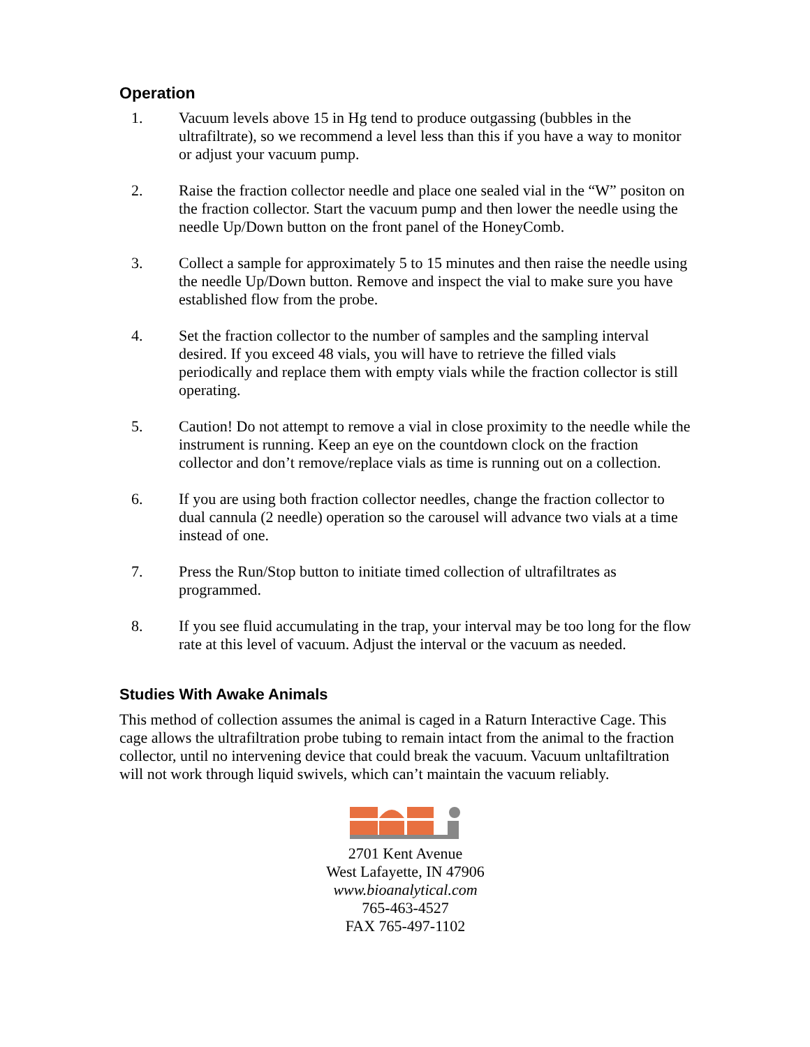Operation
1. Vacuum levels above 15 in Hg tend to produce outgassing (bubbles in the ultrafiltrate), so we recommend a level less than this if you have a way to monitor or adjust your vacuum pump.
2. Raise the fraction collector needle and place one sealed vial in the “W” positon on the fraction collector. Start the vacuum pump and then lower the needle using the needle Up/Down button on the front panel of the HoneyComb.
3. Collect a sample for approximately 5 to 15 minutes and then raise the needle using the needle Up/Down button. Remove and inspect the vial to make sure you have established flow from the probe.
4. Set the fraction collector to the number of samples and the sampling interval desired. If you exceed 48 vials, you will have to retrieve the filled vials periodically and replace them with empty vials while the fraction collector is still operating.
5. Caution! Do not attempt to remove a vial in close proximity to the needle while the instrument is running. Keep an eye on the countdown clock on the fraction collector and don’t remove/replace vials as time is running out on a collection.
6. If you are using both fraction collector needles, change the fraction collector to dual cannula (2 needle) operation so the carousel will advance two vials at a time instead of one.
7. Press the Run/Stop button to initiate timed collection of ultrafiltrates as programmed.
8. If you see fluid accumulating in the trap, your interval may be too long for the flow rate at this level of vacuum. Adjust the interval or the vacuum as needed.
Studies With Awake Animals
This method of collection assumes the animal is caged in a Raturn Interactive Cage. This cage allows the ultrafiltration probe tubing to remain intact from the animal to the fraction collector, until no intervening device that could break the vacuum. Vacuum unltafiltration will not work through liquid swivels, which can’t maintain the vacuum reliably.
2701 Kent Avenue
West Lafayette, IN 47906
www.bioanalytical.com
765-463-4527
FAX 765-497-1102